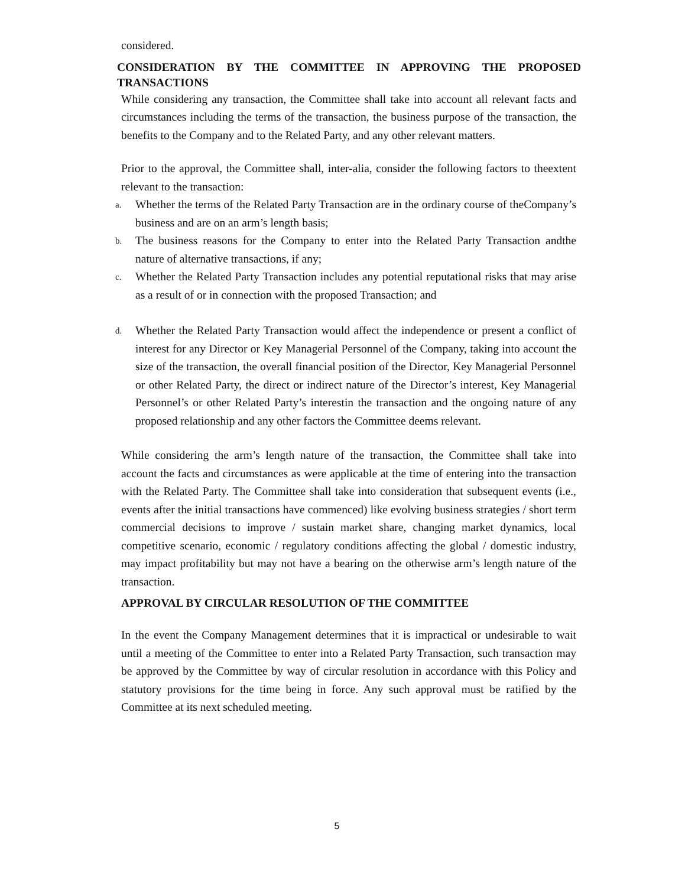considered.
CONSIDERATION BY THE COMMITTEE IN APPROVING THE PROPOSED TRANSACTIONS
While considering any transaction, the Committee shall take into account all relevant facts and circumstances including the terms of the transaction, the business purpose of the transaction, the benefits to the Company and to the Related Party, and any other relevant matters.
Prior to the approval, the Committee shall, inter-alia, consider the following factors to theextent relevant to the transaction:
a.
Whether the terms of the Related Party Transaction are in the ordinary course of theCompany’s business and are on an arm’s length basis;
b.
The business reasons for the Company to enter into the Related Party Transaction andthe nature of alternative transactions, if any;
c.
Whether the Related Party Transaction includes any potential reputational risks that may arise as a result of or in connection with the proposed Transaction; and
d.
Whether the Related Party Transaction would affect the independence or present a conflict of interest for any Director or Key Managerial Personnel of the Company, taking into account the size of the transaction, the overall financial position of the Director, Key Managerial Personnel or other Related Party, the direct or indirect nature of the Director’s interest, Key Managerial Personnel’s or other Related Party’s interestin the transaction and the ongoing nature of any proposed relationship and any other factors the Committee deems relevant.
While considering the arm’s length nature of the transaction, the Committee shall take into account the facts and circumstances as were applicable at the time of entering into the transaction with the Related Party. The Committee shall take into consideration that subsequent events (i.e., events after the initial transactions have commenced) like evolving business strategies / short term commercial decisions to improve / sustain market share, changing market dynamics, local competitive scenario, economic / regulatory conditions affecting the global / domestic industry, may impact profitability but may not have a bearing on the otherwise arm’s length nature of the transaction.
APPROVAL BY CIRCULAR RESOLUTION OF THE COMMITTEE
In the event the Company Management determines that it is impractical or undesirable to wait until a meeting of the Committee to enter into a Related Party Transaction, such transaction may be approved by the Committee by way of circular resolution in accordance with this Policy and statutory provisions for the time being in force. Any such approval must be ratified by the Committee at its next scheduled meeting.
5